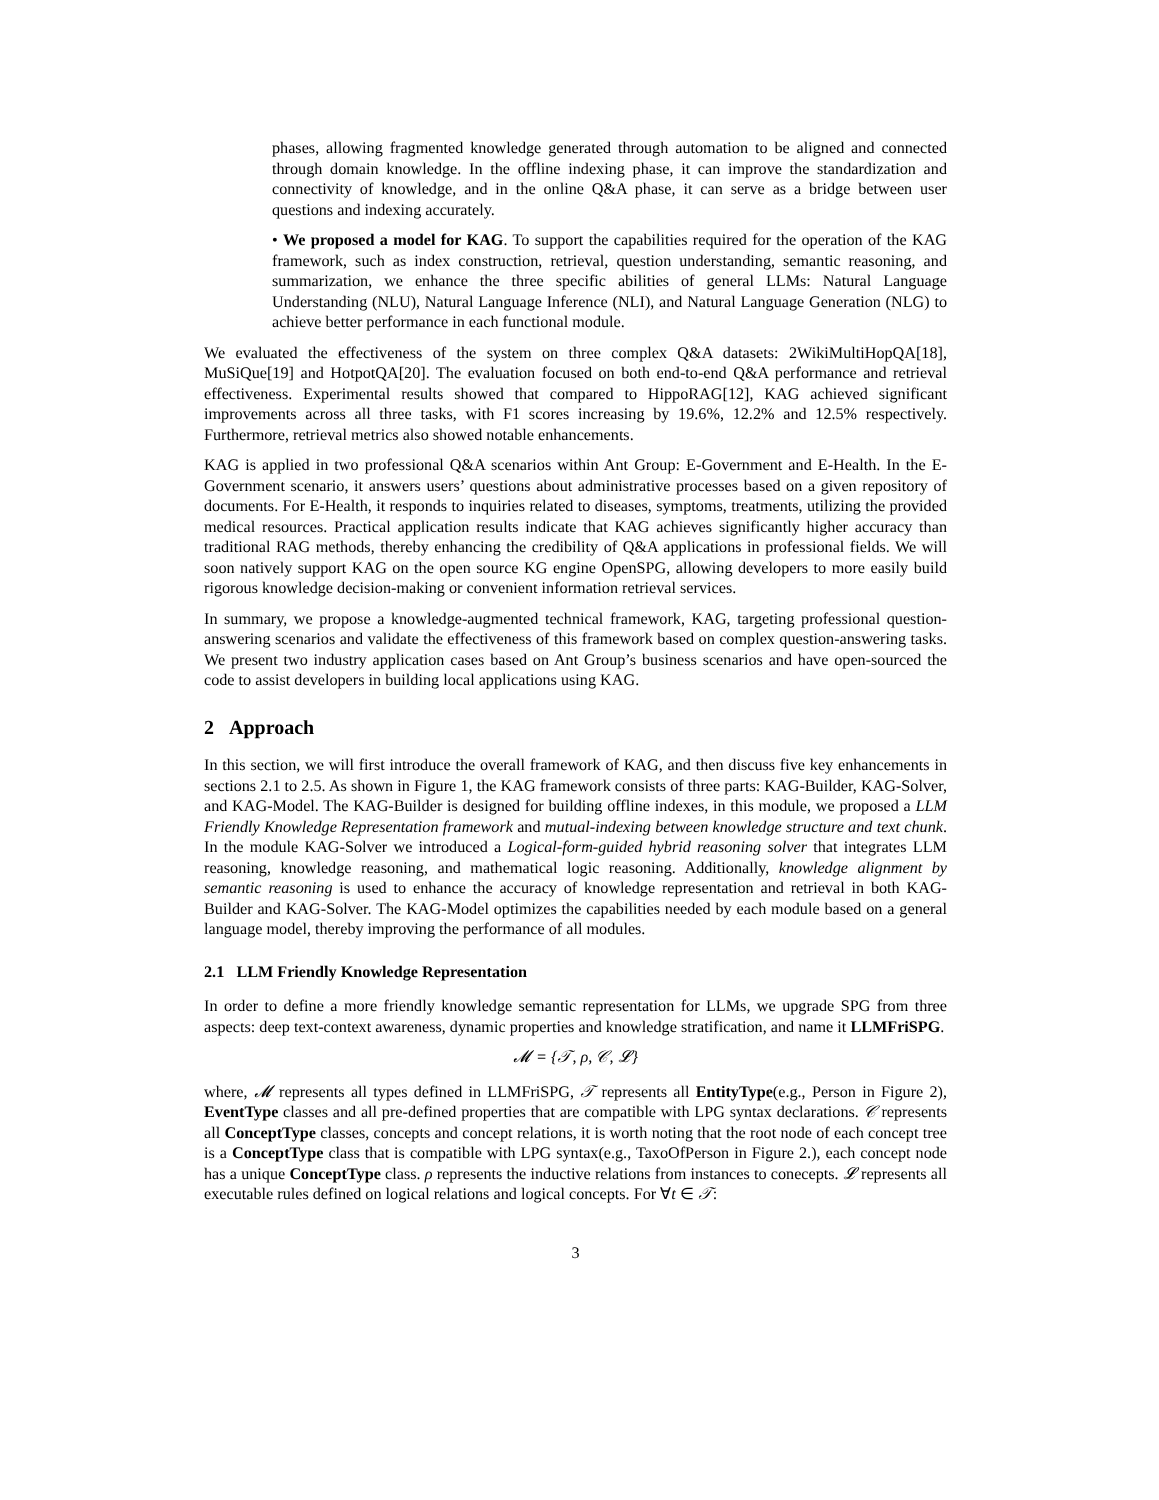phases, allowing fragmented knowledge generated through automation to be aligned and connected through domain knowledge. In the offline indexing phase, it can improve the standardization and connectivity of knowledge, and in the online Q&A phase, it can serve as a bridge between user questions and indexing accurately.
• We proposed a model for KAG. To support the capabilities required for the operation of the KAG framework, such as index construction, retrieval, question understanding, semantic reasoning, and summarization, we enhance the three specific abilities of general LLMs: Natural Language Understanding (NLU), Natural Language Inference (NLI), and Natural Language Generation (NLG) to achieve better performance in each functional module.
We evaluated the effectiveness of the system on three complex Q&A datasets: 2WikiMultiHopQA[18], MuSiQue[19] and HotpotQA[20]. The evaluation focused on both end-to-end Q&A performance and retrieval effectiveness. Experimental results showed that compared to HippoRAG[12], KAG achieved significant improvements across all three tasks, with F1 scores increasing by 19.6%, 12.2% and 12.5% respectively. Furthermore, retrieval metrics also showed notable enhancements.
KAG is applied in two professional Q&A scenarios within Ant Group: E-Government and E-Health. In the E-Government scenario, it answers users’ questions about administrative processes based on a given repository of documents. For E-Health, it responds to inquiries related to diseases, symptoms, treatments, utilizing the provided medical resources. Practical application results indicate that KAG achieves significantly higher accuracy than traditional RAG methods, thereby enhancing the credibility of Q&A applications in professional fields. We will soon natively support KAG on the open source KG engine OpenSPG, allowing developers to more easily build rigorous knowledge decision-making or convenient information retrieval services.
In summary, we propose a knowledge-augmented technical framework, KAG, targeting professional question-answering scenarios and validate the effectiveness of this framework based on complex question-answering tasks. We present two industry application cases based on Ant Group’s business scenarios and have open-sourced the code to assist developers in building local applications using KAG.
2 Approach
In this section, we will first introduce the overall framework of KAG, and then discuss five key enhancements in sections 2.1 to 2.5. As shown in Figure 1, the KAG framework consists of three parts: KAG-Builder, KAG-Solver, and KAG-Model. The KAG-Builder is designed for building offline indexes, in this module, we proposed a LLM Friendly Knowledge Representation framework and mutual-indexing between knowledge structure and text chunk. In the module KAG-Solver we introduced a Logical-form-guided hybrid reasoning solver that integrates LLM reasoning, knowledge reasoning, and mathematical logic reasoning. Additionally, knowledge alignment by semantic reasoning is used to enhance the accuracy of knowledge representation and retrieval in both KAG-Builder and KAG-Solver. The KAG-Model optimizes the capabilities needed by each module based on a general language model, thereby improving the performance of all modules.
2.1 LLM Friendly Knowledge Representation
In order to define a more friendly knowledge semantic representation for LLMs, we upgrade SPG from three aspects: deep text-context awareness, dynamic properties and knowledge stratification, and name it LLMFriSPG.
𝓜 = {𝒯, ρ, 𝒞, 𝓛}
where, 𝓜 represents all types defined in LLMFriSPG, 𝒯 represents all EntityType(e.g., Person in Figure 2), EventType classes and all pre-defined properties that are compatible with LPG syntax declarations. 𝒞 represents all ConceptType classes, concepts and concept relations, it is worth noting that the root node of each concept tree is a ConceptType class that is compatible with LPG syntax(e.g., TaxoOfPerson in Figure 2.), each concept node has a unique ConceptType class. ρ represents the inductive relations from instances to conecepts. 𝓛 represents all executable rules defined on logical relations and logical concepts. For ∀t ∈ 𝒯:
3